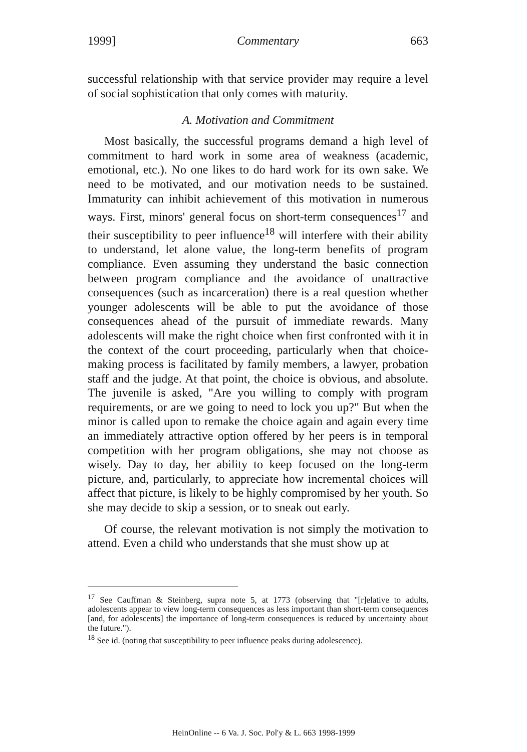1999] Commentary 663
successful relationship with that service provider may require a level of social sophistication that only comes with maturity.
A. Motivation and Commitment
Most basically, the successful programs demand a high level of commitment to hard work in some area of weakness (academic, emotional, etc.). No one likes to do hard work for its own sake. We need to be motivated, and our motivation needs to be sustained. Immaturity can inhibit achievement of this motivation in numerous ways. First, minors' general focus on short-term consequences<sup>17</sup> and their susceptibility to peer influence<sup>18</sup> will interfere with their ability to understand, let alone value, the long-term benefits of program compliance. Even assuming they understand the basic connection between program compliance and the avoidance of unattractive consequences (such as incarceration) there is a real question whether younger adolescents will be able to put the avoidance of those consequences ahead of the pursuit of immediate rewards. Many adolescents will make the right choice when first confronted with it in the context of the court proceeding, particularly when that choice-making process is facilitated by family members, a lawyer, probation staff and the judge. At that point, the choice is obvious, and absolute. The juvenile is asked, "Are you willing to comply with program requirements, or are we going to need to lock you up?" But when the minor is called upon to remake the choice again and again every time an immediately attractive option offered by her peers is in temporal competition with her program obligations, she may not choose as wisely. Day to day, her ability to keep focused on the long-term picture, and, particularly, to appreciate how incremental choices will affect that picture, is likely to be highly compromised by her youth. So she may decide to skip a session, or to sneak out early.
Of course, the relevant motivation is not simply the motivation to attend. Even a child who understands that she must show up at
<sup>17</sup> See Cauffman & Steinberg, supra note 5, at 1773 (observing that "[r]elative to adults, adolescents appear to view long-term consequences as less important than short-term consequences [and, for adolescents] the importance of long-term consequences is reduced by uncertainty about the future.").
<sup>18</sup> See id. (noting that susceptibility to peer influence peaks during adolescence).
HeinOnline -- 6 Va. J. Soc. Pol'y & L. 663 1998-1999